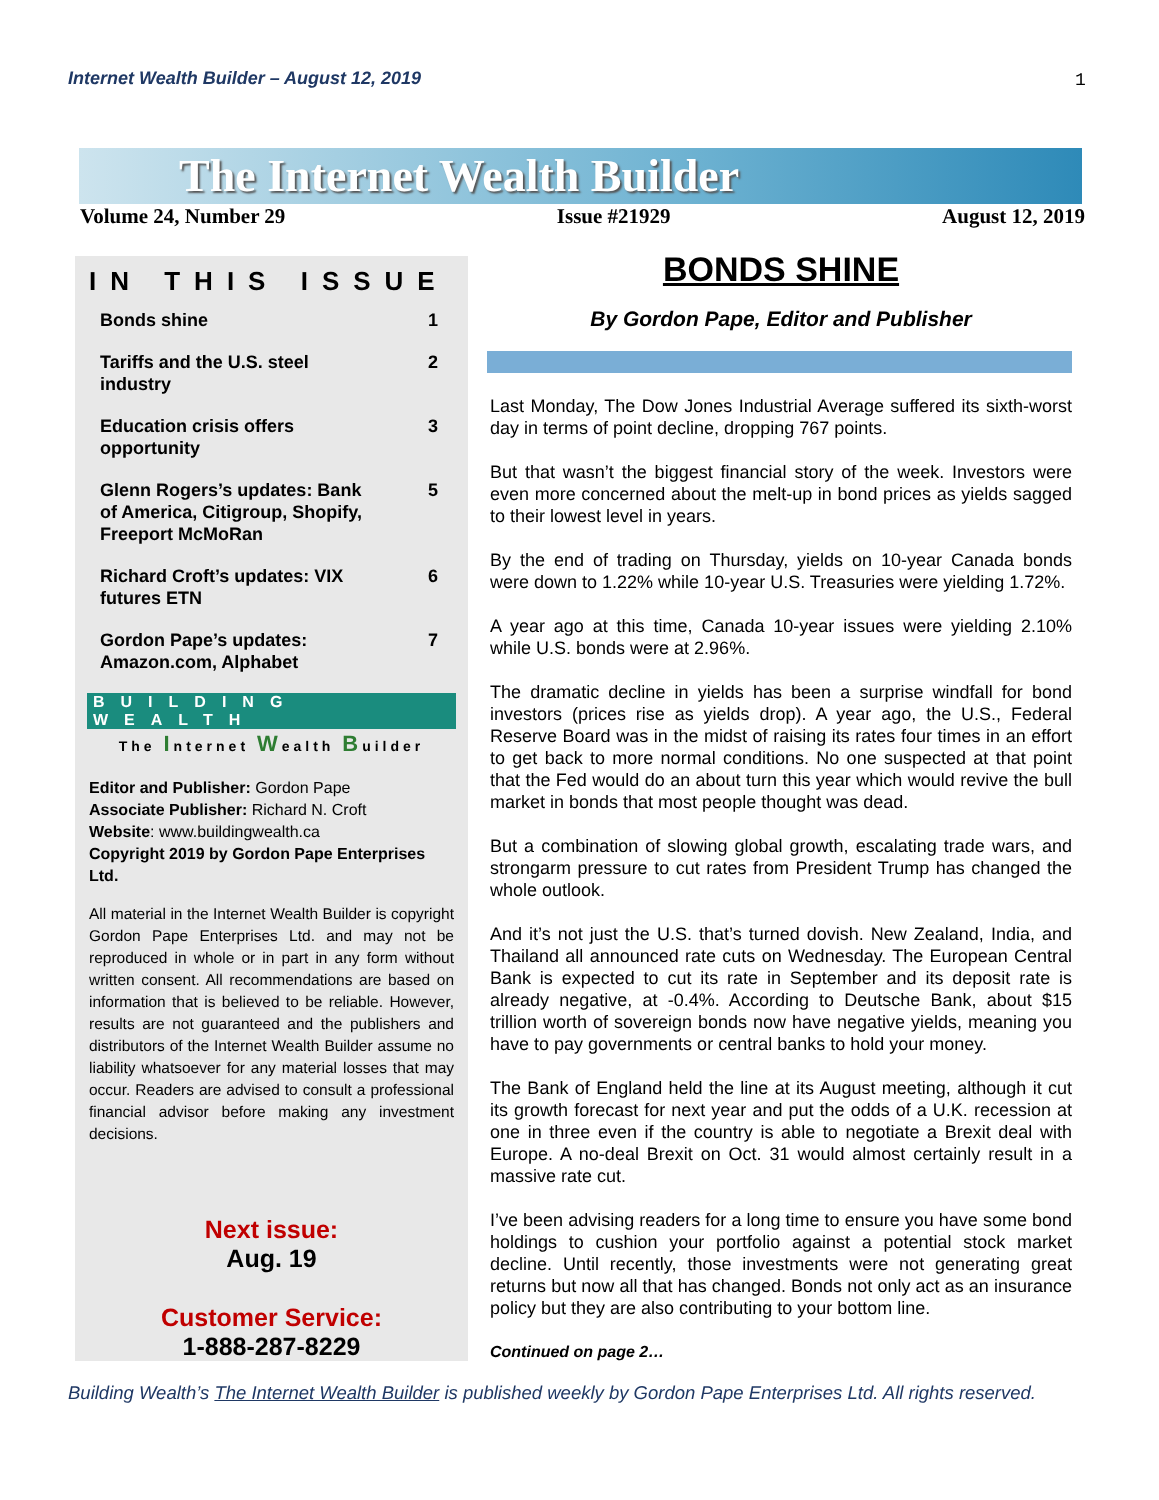Internet Wealth Builder – August 12, 2019
1
The Internet Wealth Builder
Volume 24, Number 29 Issue #21929 August 12, 2019
IN THIS ISSUE
Bonds shine 1
Tariffs and the U.S. steel
industry 2
Education crisis offers
opportunity 3
Glenn Rogers’s updates: Bank
of America, Citigroup, Shopify,
Freeport McMoRan 5
Richard Croft’s updates: VIX
futures ETN 6
Gordon Pape’s updates:
Amazon.com, Alphabet 7
BUILDING WEALTH
The Internet Wealth Builder
Editor and Publisher: Gordon Pape
Associate Publisher: Richard N. Croft
Website: www.buildingwealth.ca
Copyright 2019 by Gordon Pape Enterprises Ltd.
All material in the Internet Wealth Builder is copyright Gordon Pape Enterprises Ltd. and may not be reproduced in whole or in part in any form without written consent. All recommendations are based on information that is believed to be reliable. However, results are not guaranteed and the publishers and distributors of the Internet Wealth Builder assume no liability whatsoever for any material losses that may occur. Readers are advised to consult a professional financial advisor before making any investment decisions.
Next issue:
Aug. 19
Customer Service:
1-888-287-8229
BONDS SHINE
By Gordon Pape, Editor and Publisher
Last Monday, The Dow Jones Industrial Average suffered its sixth-worst day in terms of point decline, dropping 767 points.
But that wasn’t the biggest financial story of the week. Investors were even more concerned about the melt-up in bond prices as yields sagged to their lowest level in years.
By the end of trading on Thursday, yields on 10-year Canada bonds were down to 1.22% while 10-year U.S. Treasuries were yielding 1.72%.
A year ago at this time, Canada 10-year issues were yielding 2.10% while U.S. bonds were at 2.96%.
The dramatic decline in yields has been a surprise windfall for bond investors (prices rise as yields drop). A year ago, the U.S., Federal Reserve Board was in the midst of raising its rates four times in an effort to get back to more normal conditions. No one suspected at that point that the Fed would do an about turn this year which would revive the bull market in bonds that most people thought was dead.
But a combination of slowing global growth, escalating trade wars, and strongarm pressure to cut rates from President Trump has changed the whole outlook.
And it’s not just the U.S. that’s turned dovish. New Zealand, India, and Thailand all announced rate cuts on Wednesday. The European Central Bank is expected to cut its rate in September and its deposit rate is already negative, at -0.4%. According to Deutsche Bank, about $15 trillion worth of sovereign bonds now have negative yields, meaning you have to pay governments or central banks to hold your money.
The Bank of England held the line at its August meeting, although it cut its growth forecast for next year and put the odds of a U.K. recession at one in three even if the country is able to negotiate a Brexit deal with Europe. A no-deal Brexit on Oct. 31 would almost certainly result in a massive rate cut.
I’ve been advising readers for a long time to ensure you have some bond holdings to cushion your portfolio against a potential stock market decline. Until recently, those investments were not generating great returns but now all that has changed. Bonds not only act as an insurance policy but they are also contributing to your bottom line.
Continued on page 2…
Building Wealth’s The Internet Wealth Builder is published weekly by Gordon Pape Enterprises Ltd. All rights reserved.